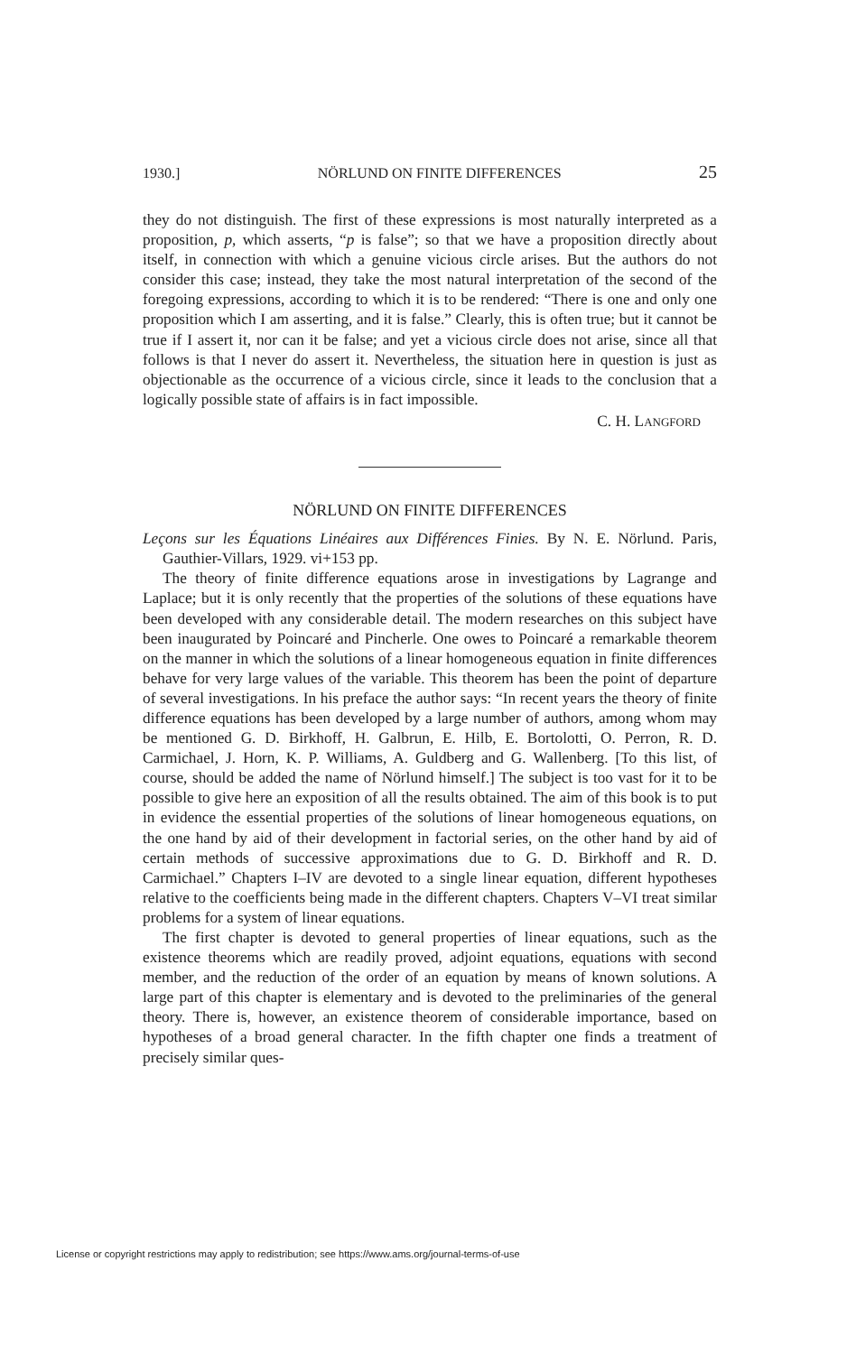1930.] NÖRLUND ON FINITE DIFFERENCES 25
they do not distinguish. The first of these expressions is most naturally interpreted as a proposition, p, which asserts, “p is false”; so that we have a proposition directly about itself, in connection with which a genuine vicious circle arises. But the authors do not consider this case; instead, they take the most natural interpretation of the second of the foregoing expressions, according to which it is to be rendered: “There is one and only one proposition which I am asserting, and it is false.” Clearly, this is often true; but it cannot be true if I assert it, nor can it be false; and yet a vicious circle does not arise, since all that follows is that I never do assert it. Nevertheless, the situation here in question is just as objectionable as the occurrence of a vicious circle, since it leads to the conclusion that a logically possible state of affairs is in fact impossible.
C. H. LANGFORD
NÖRLUND ON FINITE DIFFERENCES
Leçons sur les Équations Linéaires aux Différences Finies. By N. E. Nörlund. Paris, Gauthier-Villars, 1929. vi+153 pp.
The theory of finite difference equations arose in investigations by Lagrange and Laplace; but it is only recently that the properties of the solutions of these equations have been developed with any considerable detail. The modern researches on this subject have been inaugurated by Poincaré and Pincherle. One owes to Poincaré a remarkable theorem on the manner in which the solutions of a linear homogeneous equation in finite differences behave for very large values of the variable. This theorem has been the point of departure of several investigations. In his preface the author says: “In recent years the theory of finite difference equations has been developed by a large number of authors, among whom may be mentioned G. D. Birkhoff, H. Galbrun, E. Hilb, E. Bortolotti, O. Perron, R. D. Carmichael, J. Horn, K. P. Williams, A. Guldberg and G. Wallenberg. [To this list, of course, should be added the name of Nörlund himself.] The subject is too vast for it to be possible to give here an exposition of all the results obtained. The aim of this book is to put in evidence the essential properties of the solutions of linear homogeneous equations, on the one hand by aid of their development in factorial series, on the other hand by aid of certain methods of successive approximations due to G. D. Birkhoff and R. D. Carmichael.” Chapters I–IV are devoted to a single linear equation, different hypotheses relative to the coefficients being made in the different chapters. Chapters V–VI treat similar problems for a system of linear equations.
The first chapter is devoted to general properties of linear equations, such as the existence theorems which are readily proved, adjoint equations, equations with second member, and the reduction of the order of an equation by means of known solutions. A large part of this chapter is elementary and is devoted to the preliminaries of the general theory. There is, however, an existence theorem of considerable importance, based on hypotheses of a broad general character. In the fifth chapter one finds a treatment of precisely similar ques-
License or copyright restrictions may apply to redistribution; see https://www.ams.org/journal-terms-of-use